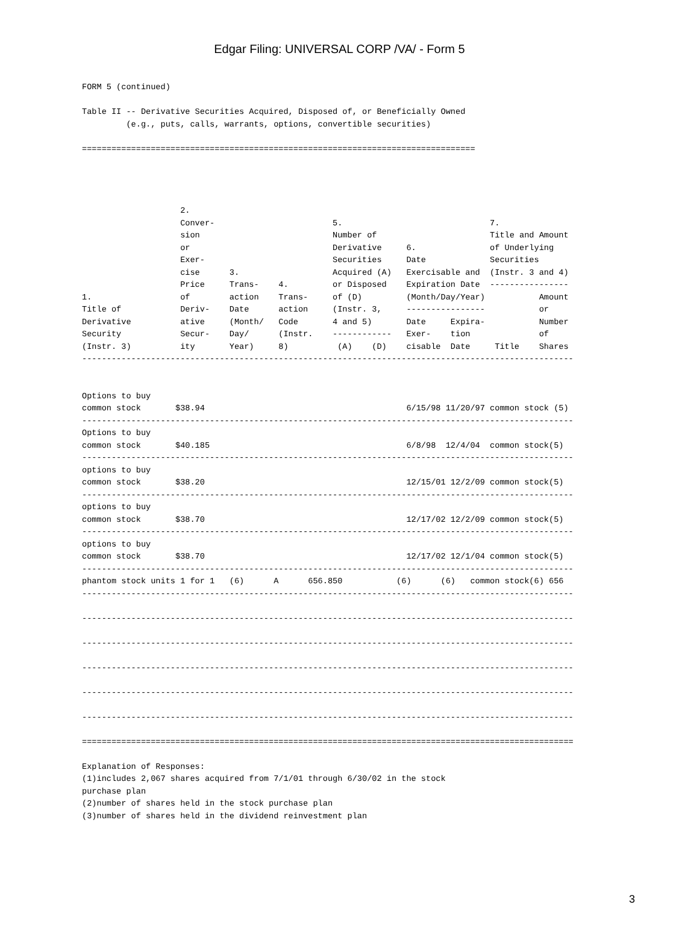Edgar Filing: UNIVERSAL CORP /VA/ - Form 5
FORM 5 (continued)

Table II -- Derivative Securities Acquired, Disposed of, or Beneficially Owned
         (e.g., puts, calls, warrants, options, convertible securities)

================================================================================




                    2.
                    Conver-                        5.                              7.
                    sion                           Number of                       Title and Amount
                    or                             Derivative     6.               of Underlying
                    Exer-                          Securities     Date             Securities
                    cise      3.                   Acquired (A)   Exercisable and  (Instr. 3 and 4)
                    Price     Trans-    4.         or Disposed    Expiration Date  ----------------
1.                  of        action    Trans-     of (D)         (Month/Day/Year)           Amount
Title of            Deriv-    Date      action     (Instr. 3,     ----------------           or
Derivative          ative     (Month/   Code       4 and 5)       Date     Expira-           Number
Security            Secur-    Day/      (Instr.    ------------   Exer-    tion              of
(Instr. 3)          ity       Year)     8)          (A)    (D)    cisable  Date     Title    Shares
----------------------------------------------------------------------------------------------------


Options to buy
common stock       $38.94                                         6/15/98 11/20/97 common stock (5)
----------------------------------------------------------------------------------------------------
Options to buy
common stock       $40.185                                        6/8/98  12/4/04  common stock(5)
----------------------------------------------------------------------------------------------------
options to buy
common stock       $38.20                                         12/15/01 12/2/09 common stock(5)
----------------------------------------------------------------------------------------------------
options to buy
common stock       $38.70                                         12/17/02 12/2/09 common stock(5)
----------------------------------------------------------------------------------------------------
options to buy
common stock       $38.70                                         12/17/02 12/1/04 common stock(5)
----------------------------------------------------------------------------------------------------
phantom stock units 1 for 1   (6)      A      656.850           (6)      (6)   common stock(6) 656
----------------------------------------------------------------------------------------------------

----------------------------------------------------------------------------------------------------

----------------------------------------------------------------------------------------------------

----------------------------------------------------------------------------------------------------

----------------------------------------------------------------------------------------------------

----------------------------------------------------------------------------------------------------

====================================================================================================

Explanation of Responses:
(1)includes 2,067 shares acquired from 7/1/01 through 6/30/02 in the stock
purchase plan
(2)number of shares held in the stock purchase plan
(3)number of shares held in the dividend reinvestment plan
3